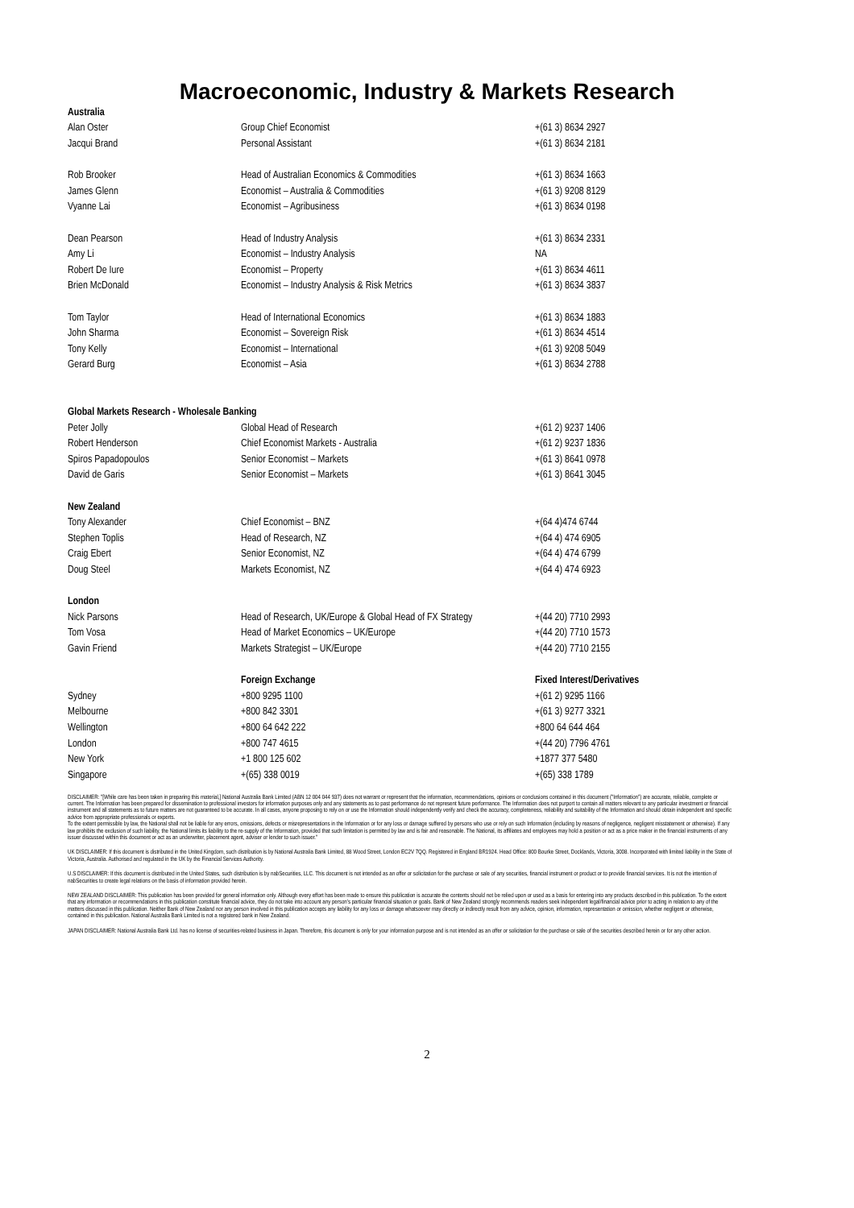Macroeconomic, Industry & Markets Research
| Australia | | |
| Alan Oster | Group Chief Economist | +(61 3) 8634 2927 |
| Jacqui Brand | Personal Assistant | +(61 3) 8634 2181 |
| Rob Brooker | Head of Australian Economics & Commodities | +(61 3) 8634 1663 |
| James Glenn | Economist – Australia & Commodities | +(61 3) 9208 8129 |
| Vyanne Lai | Economist – Agribusiness | +(61 3) 8634 0198 |
| Dean Pearson | Head of Industry Analysis | +(61 3) 8634 2331 |
| Amy Li | Economist – Industry Analysis | NA |
| Robert De Iure | Economist – Property | +(61 3) 8634 4611 |
| Brien McDonald | Economist – Industry Analysis & Risk Metrics | +(61 3) 8634 3837 |
| Tom Taylor | Head of International Economics | +(61 3) 8634 1883 |
| John Sharma | Economist – Sovereign Risk | +(61 3) 8634 4514 |
| Tony Kelly | Economist – International | +(61 3) 9208 5049 |
| Gerard Burg | Economist – Asia | +(61 3) 8634 2788 |
| Global Markets Research - Wholesale Banking | | |
| Peter Jolly | Global Head of Research | +(61 2) 9237 1406 |
| Robert Henderson | Chief Economist Markets - Australia | +(61 2) 9237 1836 |
| Spiros Papadopoulos | Senior Economist – Markets | +(61 3) 8641 0978 |
| David de Garis | Senior Economist – Markets | +(61 3) 8641 3045 |
| New Zealand | | |
| Tony Alexander | Chief Economist – BNZ | +(64 4)474 6744 |
| Stephen Toplis | Head of Research, NZ | +(64 4) 474 6905 |
| Craig Ebert | Senior Economist, NZ | +(64 4) 474 6799 |
| Doug Steel | Markets Economist, NZ | +(64 4) 474 6923 |
| London | | |
| Nick Parsons | Head of Research, UK/Europe & Global Head of FX Strategy | +(44 20) 7710 2993 |
| Tom Vosa | Head of Market Economics – UK/Europe | +(44 20) 7710 1573 |
| Gavin Friend | Markets Strategist – UK/Europe | +(44 20) 7710 2155 |
| | Foreign Exchange | Fixed Interest/Derivatives |
| Sydney | +800 9295 1100 | +(61 2) 9295 1166 |
| Melbourne | +800 842 3301 | +(61 3) 9277 3321 |
| Wellington | +800 64 642 222 | +800 64 644 464 |
| London | +800 747 4615 | +(44 20) 7796 4761 |
| New York | +1 800 125 602 | +1877 377 5480 |
| Singapore | +(65) 338 0019 | +(65) 338 1789 |
DISCLAIMER: "[While care has been taken in preparing this material,] National Australia Bank Limited (ABN 12 004 044 937) does not warrant or represent that the information, recommendations, opinions or conclusions contained in this document ("Information") are accurate, reliable, complete or current. The Information has been prepared for dissemination to professional investors for information purposes only and any statements as to past performance do not represent future performance. The Information does not purport to contain all matters relevant to any particular investment or financial instrument and all statements as to future matters are not guaranteed to be accurate. In all cases, anyone proposing to rely on or use the Information should independently verify and check the accuracy, completeness, reliability and suitability of the Information and should obtain independent and specific advice from appropriate professionals or experts.
To the extent permissible by law, the National shall not be liable for any errors, omissions, defects or misrepresentations in the Information or for any loss or damage suffered by persons who use or rely on such Information (including by reasons of negligence, negligent misstatement or otherwise). If any law prohibits the exclusion of such liability, the National limits its liability to the re-supply of the Information, provided that such limitation is permitted by law and is fair and reasonable. The National, its affiliates and employees may hold a position or act as a price maker in the financial instruments of any issuer discussed within this document or act as an underwriter, placement agent, adviser or lender to such issuer."
UK DISCLAIMER: If this document is distributed in the United Kingdom, such distribution is by National Australia Bank Limited, 88 Wood Street, London EC2V 7QQ. Registered in England BR1924. Head Office: 800 Bourke Street, Docklands, Victoria, 3008. Incorporated with limited liability in the State of Victoria, Australia. Authorised and regulated in the UK by the Financial Services Authority.
U.S DISCLAIMER: If this document is distributed in the United States, such distribution is by nabSecurities, LLC. This document is not intended as an offer or solicitation for the purchase or sale of any securities, financial instrument or product or to provide financial services. It is not the intention of nabSecurities to create legal relations on the basis of information provided herein.
NEW ZEALAND DISCLAIMER: This publication has been provided for general information only. Although every effort has been made to ensure this publication is accurate the contents should not be relied upon or used as a basis for entering into any products described in this publication. To the extent that any information or recommendations in this publication constitute financial advice, they do not take into account any person's particular financial situation or goals. Bank of New Zealand strongly recommends readers seek independent legal/financial advice prior to acting in relation to any of the matters discussed in this publication. Neither Bank of New Zealand nor any person involved in this publication accepts any liability for any loss or damage whatsoever may directly or indirectly result from any advice, opinion, information, representation or omission, whether negligent or otherwise, contained in this publication. National Australia Bank Limited is not a registered bank in New Zealand.
JAPAN DISCLAIMER: National Australia Bank Ltd. has no license of securities-related business in Japan. Therefore, this document is only for your information purpose and is not intended as an offer or solicitation for the purchase or sale of the securities described herein or for any other action.
2